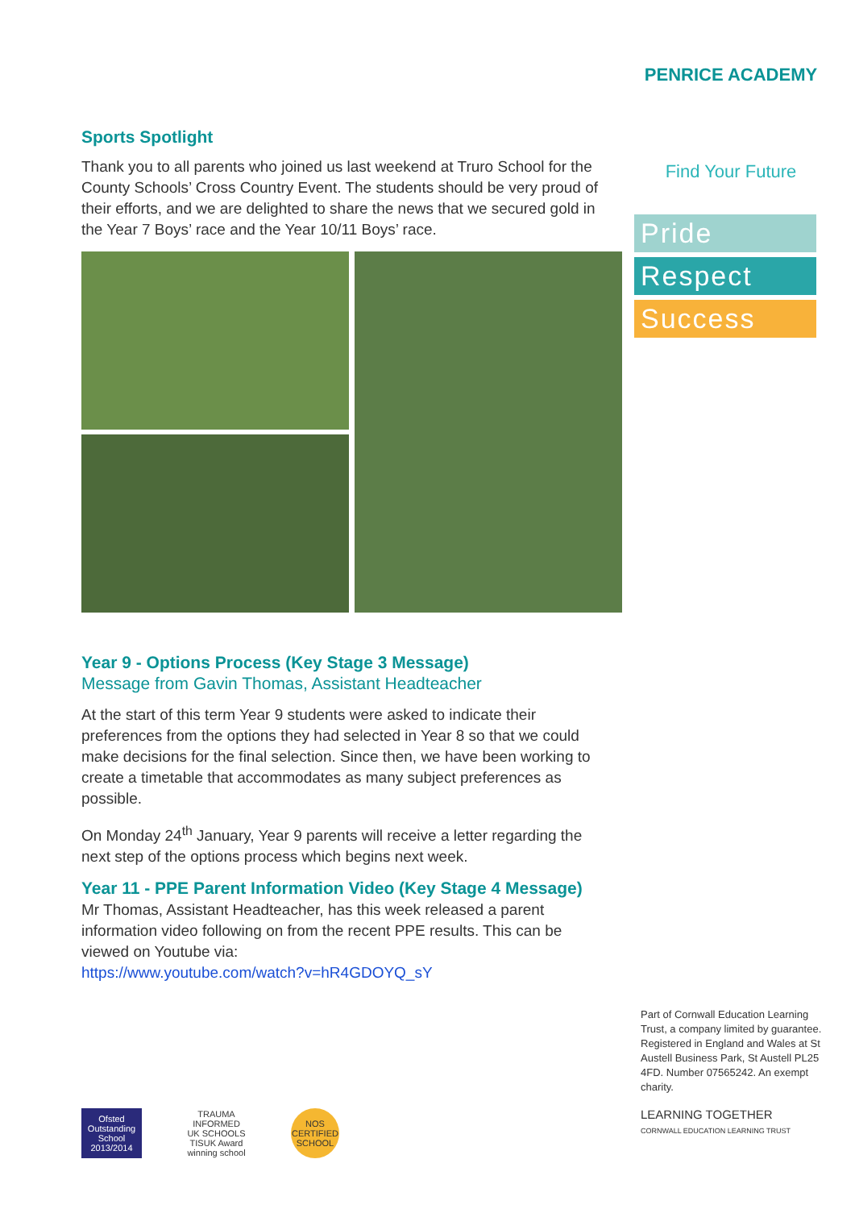PENRICE ACADEMY
Find Your Future
Pride
Respect
Success
Sports Spotlight
Thank you to all parents who joined us last weekend at Truro School for the County Schools’ Cross Country Event. The students should be very proud of their efforts, and we are delighted to share the news that we secured gold in the Year 7 Boys’ race and the Year 10/11 Boys’ race.
Year 9 - Options Process (Key Stage 3 Message)
Message from Gavin Thomas, Assistant Headteacher
At the start of this term Year 9 students were asked to indicate their preferences from the options they had selected in Year 8 so that we could make decisions for the final selection. Since then, we have been working to create a timetable that accommodates as many subject preferences as possible.
On Monday 24<sup>th</sup> January, Year 9 parents will receive a letter regarding the next step of the options process which begins next week.
Year 11 - PPE Parent Information Video (Key Stage 4 Message)
Mr Thomas, Assistant Headteacher, has this week released a parent information video following on from the recent PPE results. This can be viewed on Youtube via:
https://www.youtube.com/watch?v=hR4GDOYQ_sY
Ofsted Outstanding School 2013/2014
TRAUMA INFORMED UK SCHOOLS TISUK Award winning school
NOS CERTIFIED SCHOOL
Part of Cornwall Education Learning Trust, a company limited by guarantee.
Registered in England and Wales at St Austell Business Park, St Austell PL25 4FD. Number 07565242. An exempt charity.
LEARNING TOGETHER
CORNWALL EDUCATION LEARNING TRUST